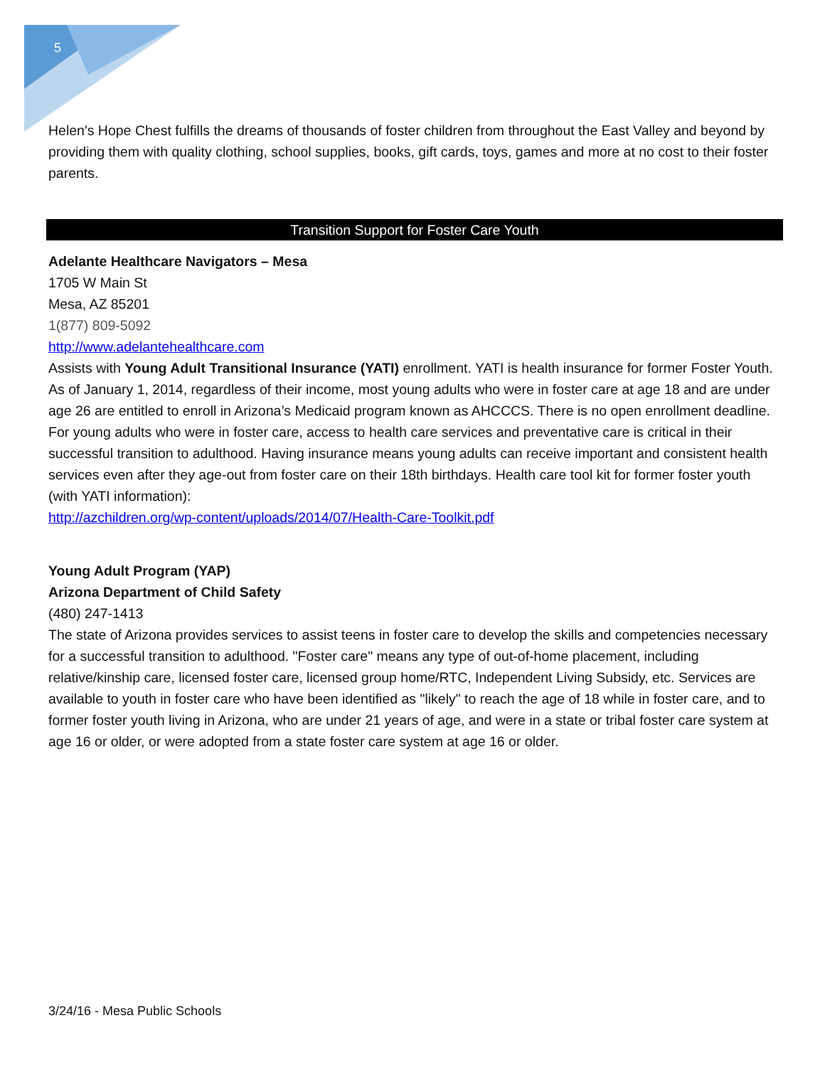5
Helen's Hope Chest fulfills the dreams of thousands of foster children from throughout the East Valley and beyond by providing them with quality clothing, school supplies, books, gift cards, toys, games and more at no cost to their foster parents.
Transition Support for Foster Care Youth
Adelante Healthcare Navigators – Mesa
1705 W Main St
Mesa, AZ 85201
1(877) 809-5092
http://www.adelantehealthcare.com
Assists with Young Adult Transitional Insurance (YATI) enrollment. YATI is health insurance for former Foster Youth. As of January 1, 2014, regardless of their income, most young adults who were in foster care at age 18 and are under age 26 are entitled to enroll in Arizona’s Medicaid program known as AHCCCS. There is no open enrollment deadline. For young adults who were in foster care, access to health care services and preventative care is critical in their successful transition to adulthood. Having insurance means young adults can receive important and consistent health services even after they age-out from foster care on their 18th birthdays. Health care tool kit for former foster youth (with YATI information):
http://azchildren.org/wp-content/uploads/2014/07/Health-Care-Toolkit.pdf
Young Adult Program (YAP)
Arizona Department of Child Safety
(480) 247-1413
The state of Arizona provides services to assist teens in foster care to develop the skills and competencies necessary for a successful transition to adulthood. "Foster care" means any type of out-of-home placement, including relative/kinship care, licensed foster care, licensed group home/RTC, Independent Living Subsidy, etc. Services are available to youth in foster care who have been identified as "likely" to reach the age of 18 while in foster care, and to former foster youth living in Arizona, who are under 21 years of age, and were in a state or tribal foster care system at age 16 or older, or were adopted from a state foster care system at age 16 or older.
3/24/16 - Mesa Public Schools